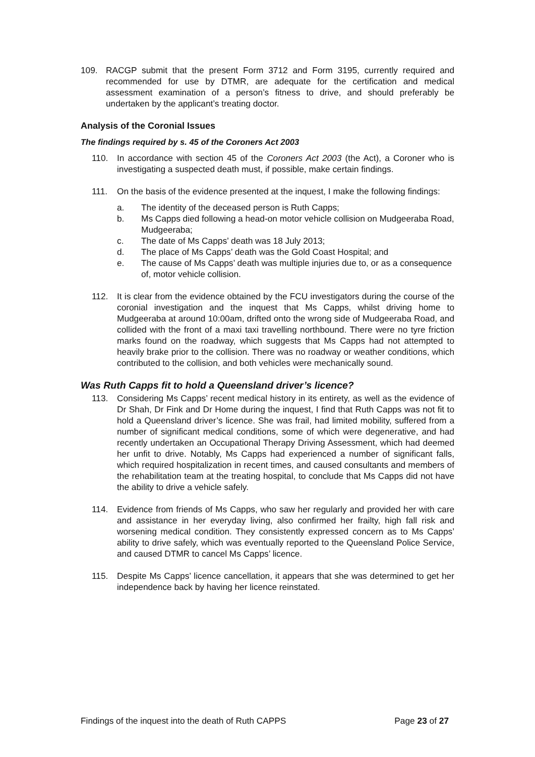109. RACGP submit that the present Form 3712 and Form 3195, currently required and recommended for use by DTMR, are adequate for the certification and medical assessment examination of a person’s fitness to drive, and should preferably be undertaken by the applicant’s treating doctor.
Analysis of the Coronial Issues
The findings required by s. 45 of the Coroners Act 2003
110. In accordance with section 45 of the Coroners Act 2003 (the Act), a Coroner who is investigating a suspected death must, if possible, make certain findings.
111. On the basis of the evidence presented at the inquest, I make the following findings:
a. The identity of the deceased person is Ruth Capps;
b. Ms Capps died following a head-on motor vehicle collision on Mudgeeraba Road, Mudgeeraba;
c. The date of Ms Capps’ death was 18 July 2013;
d. The place of Ms Capps’ death was the Gold Coast Hospital; and
e. The cause of Ms Capps’ death was multiple injuries due to, or as a consequence of, motor vehicle collision.
112. It is clear from the evidence obtained by the FCU investigators during the course of the coronial investigation and the inquest that Ms Capps, whilst driving home to Mudgeeraba at around 10:00am, drifted onto the wrong side of Mudgeeraba Road, and collided with the front of a maxi taxi travelling northbound. There were no tyre friction marks found on the roadway, which suggests that Ms Capps had not attempted to heavily brake prior to the collision. There was no roadway or weather conditions, which contributed to the collision, and both vehicles were mechanically sound.
Was Ruth Capps fit to hold a Queensland driver’s licence?
113. Considering Ms Capps’ recent medical history in its entirety, as well as the evidence of Dr Shah, Dr Fink and Dr Home during the inquest, I find that Ruth Capps was not fit to hold a Queensland driver’s licence. She was frail, had limited mobility, suffered from a number of significant medical conditions, some of which were degenerative, and had recently undertaken an Occupational Therapy Driving Assessment, which had deemed her unfit to drive. Notably, Ms Capps had experienced a number of significant falls, which required hospitalization in recent times, and caused consultants and members of the rehabilitation team at the treating hospital, to conclude that Ms Capps did not have the ability to drive a vehicle safely.
114. Evidence from friends of Ms Capps, who saw her regularly and provided her with care and assistance in her everyday living, also confirmed her frailty, high fall risk and worsening medical condition. They consistently expressed concern as to Ms Capps’ ability to drive safely, which was eventually reported to the Queensland Police Service, and caused DTMR to cancel Ms Capps’ licence.
115. Despite Ms Capps’ licence cancellation, it appears that she was determined to get her independence back by having her licence reinstated.
Findings of the inquest into the death of Ruth CAPPS Page 23 of 27